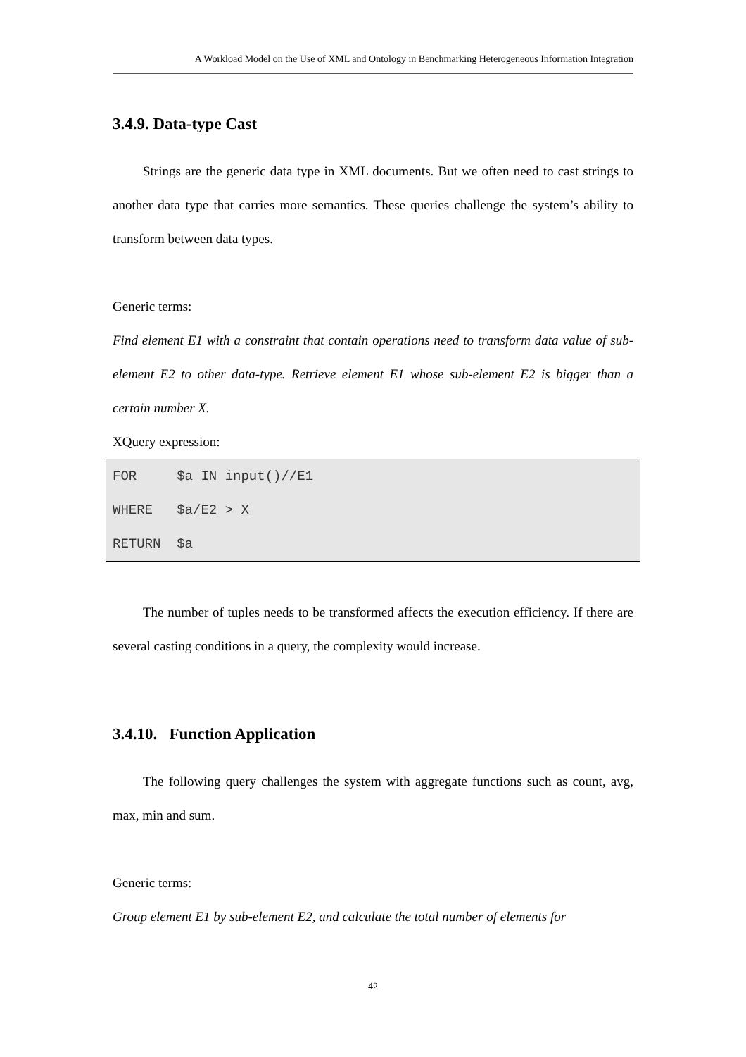A Workload Model on the Use of XML and Ontology in Benchmarking Heterogeneous Information Integration
3.4.9. Data-type Cast
Strings are the generic data type in XML documents. But we often need to cast strings to another data type that carries more semantics. These queries challenge the system’s ability to transform between data types.
Generic terms:
Find element E1 with a constraint that contain operations need to transform data value of sub-element E2 to other data-type. Retrieve element E1 whose sub-element E2 is bigger than a certain number X.
XQuery expression:
FOR $a IN input()//E1 WHERE $a/E2 > X RETURN $a
The number of tuples needs to be transformed affects the execution efficiency. If there are several casting conditions in a query, the complexity would increase.
3.4.10. Function Application
The following query challenges the system with aggregate functions such as count, avg, max, min and sum.
Generic terms:
Group element E1 by sub-element E2, and calculate the total number of elements for
42